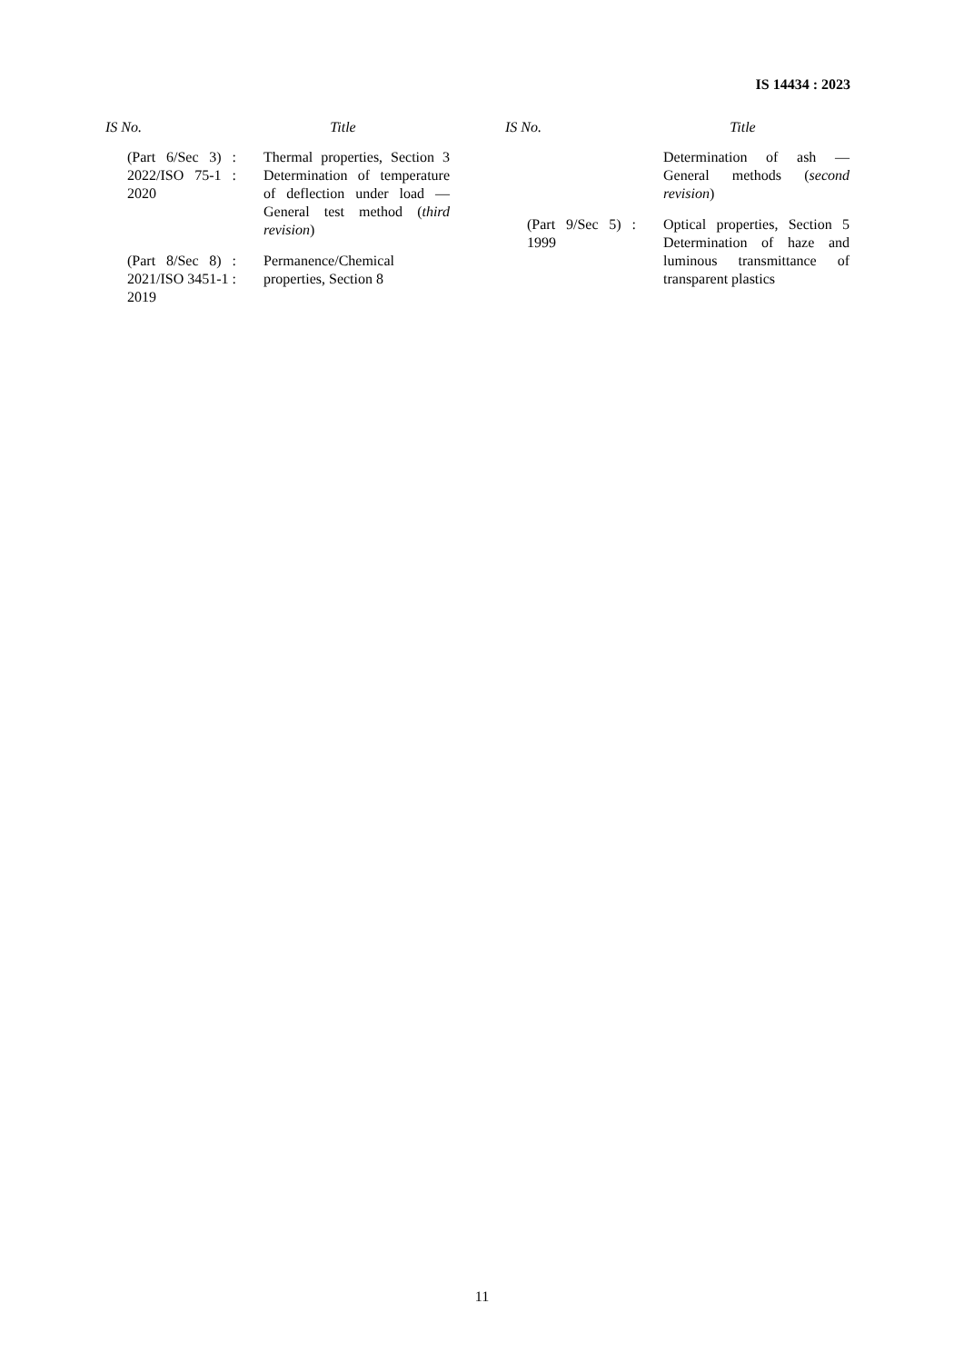IS 14434 : 2023
| IS No. | Title |
| --- | --- |
| (Part 6/Sec 3) : 2022/ISO 75-1 : 2020 | Thermal properties, Section 3 Determination of temperature of deflection under load — General test method ( third revision ) |
| (Part 8/Sec 8) : 2021/ISO 3451-1 : 2019 | Permanence/Chemical properties, Section 8 |
| IS No. | Title |
| --- | --- |
| | Determination of ash — General methods ( second revision ) |
| (Part 9/Sec 5) : 1999 | Optical properties, Section 5 Determination of haze and luminous transmittance of transparent plastics |
11